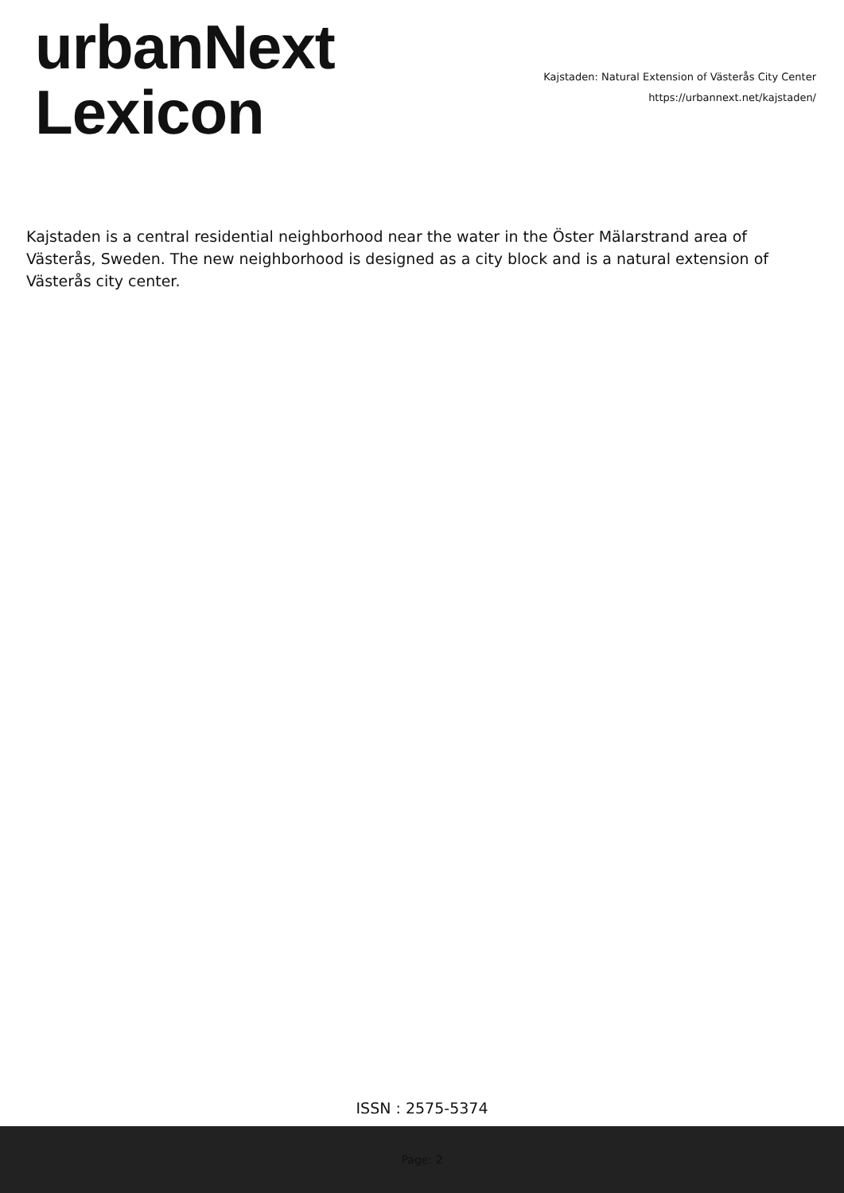urbanNext
Lexicon
Kajstaden: Natural Extension of Västerås City Center
https://urbannext.net/kajstaden/
Kajstaden is a central residential neighborhood near the water in the Öster Mälarstrand area of Västerås, Sweden. The new neighborhood is designed as a city block and is a natural extension of Västerås city center.
ISSN : 2575-5374
Page: 2